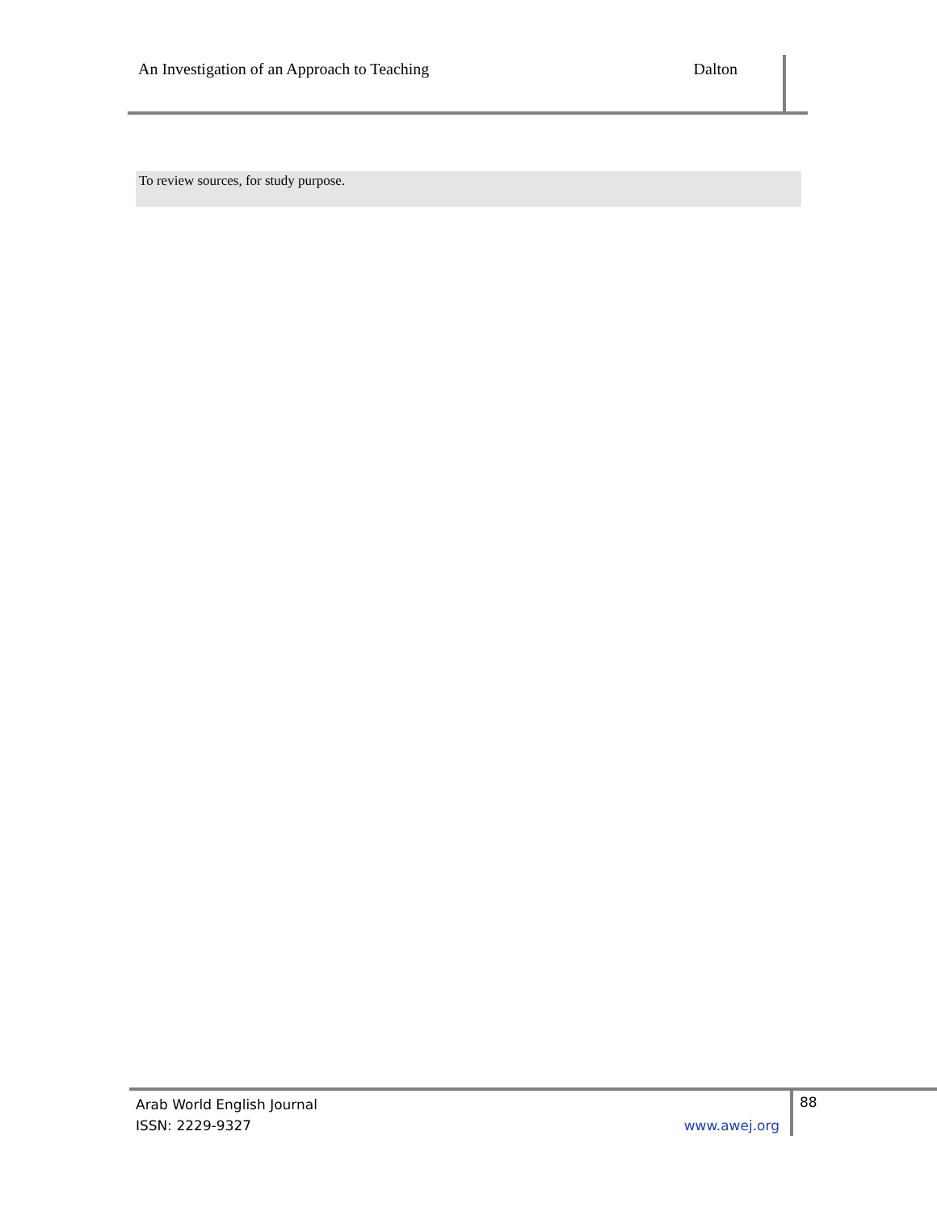An Investigation of an Approach to Teaching Dalton
To review sources, for study purpose.
Arab World English Journal
ISSN: 2229-9327 www.awej.org
88